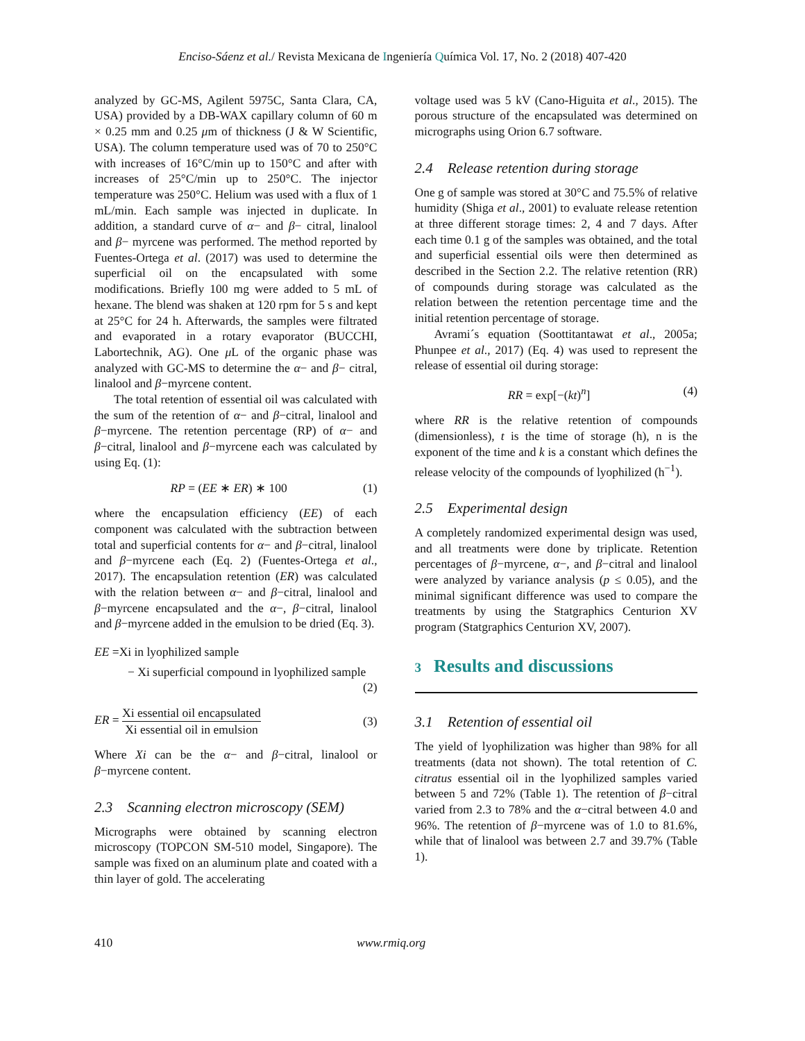Enciso-Sáenz et al./ Revista Mexicana de Ingeniería Química Vol. 17, No. 2 (2018) 407-420
analyzed by GC-MS, Agilent 5975C, Santa Clara, CA, USA) provided by a DB-WAX capillary column of 60 m × 0.25 mm and 0.25 μm of thickness (J & W Scientific, USA). The column temperature used was of 70 to 250°C with increases of 16°C/min up to 150°C and after with increases of 25°C/min up to 250°C. The injector temperature was 250°C. Helium was used with a flux of 1 mL/min. Each sample was injected in duplicate. In addition, a standard curve of α− and β− citral, linalool and β− myrcene was performed. The method reported by Fuentes-Ortega et al. (2017) was used to determine the superficial oil on the encapsulated with some modifications. Briefly 100 mg were added to 5 mL of hexane. The blend was shaken at 120 rpm for 5 s and kept at 25°C for 24 h. Afterwards, the samples were filtrated and evaporated in a rotary evaporator (BUCCHI, Labortechnik, AG). One μ L of the organic phase was analyzed with GC-MS to determine the α− and β− citral, linalool and β−myrcene content.
The total retention of essential oil was calculated with the sum of the retention of α− and β−citral, linalool and β−myrcene. The retention percentage (RP) of α− and β−citral, linalool and β−myrcene each was calculated by using Eq. (1):
RP = (EE ∗ ER) ∗ 100 (1)
where the encapsulation efficiency (EE) of each component was calculated with the subtraction between total and superficial contents for α− and β−citral, linalool and β−myrcene each (Eq. 2) (Fuentes-Ortega et al., 2017). The encapsulation retention (ER) was calculated with the relation between α− and β−citral, linalool and β−myrcene encapsulated and the α−, β−citral, linalool and β−myrcene added in the emulsion to be dried (Eq. 3).
EE =Xi in lyophilized sample
− Xi superficial compound in lyophilized sample
(2)
ER = Xi essential oil encapsulated Xi essential oil in emulsion
(3)
Where Xi can be the α− and β−citral, linalool or β−myrcene content.
2.3 Scanning electron microscopy (SEM)
Micrographs were obtained by scanning electron microscopy (TOPCON SM-510 model, Singapore). The sample was fixed on an aluminum plate and coated with a thin layer of gold. The accelerating
voltage used was 5 kV (Cano-Higuita et al., 2015). The porous structure of the encapsulated was determined on micrographs using Orion 6.7 software.
2.4 Release retention during storage
One g of sample was stored at 30°C and 75.5% of relative humidity (Shiga et al., 2001) to evaluate release retention at three different storage times: 2, 4 and 7 days. After each time 0.1 g of the samples was obtained, and the total and superficial essential oils were then determined as described in the Section 2.2. The relative retention (RR) of compounds during storage was calculated as the relation between the retention percentage time and the initial retention percentage of storage.
Avrami´s equation (Soottitantawat et al., 2005a; Phunpee et al., 2017) (Eq. 4) was used to represent the release of essential oil during storage:
RR = exp[−(kt)<sup>n</sup>] (4)
where RR is the relative retention of compounds (dimensionless), t is the time of storage (h), n is the exponent of the time and k is a constant which defines the release velocity of the compounds of lyophilized (h<sup>−1</sup>).
2.5 Experimental design
A completely randomized experimental design was used, and all treatments were done by triplicate. Retention percentages of β−myrcene, α−, and β−citral and linalool were analyzed by variance analysis (p ≤ 0.05), and the minimal significant difference was used to compare the treatments by using the Statgraphics Centurion XV program (Statgraphics Centurion XV, 2007).
3 Results and discussions
3.1 Retention of essential oil
The yield of lyophilization was higher than 98% for all treatments (data not shown). The total retention of C. citratus essential oil in the lyophilized samples varied between 5 and 72% (Table 1). The retention of β−citral varied from 2.3 to 78% and the α−citral between 4.0 and 96%. The retention of β−myrcene was of 1.0 to 81.6%, while that of linalool was between 2.7 and 39.7% (Table 1).
410 www.rmiq.org